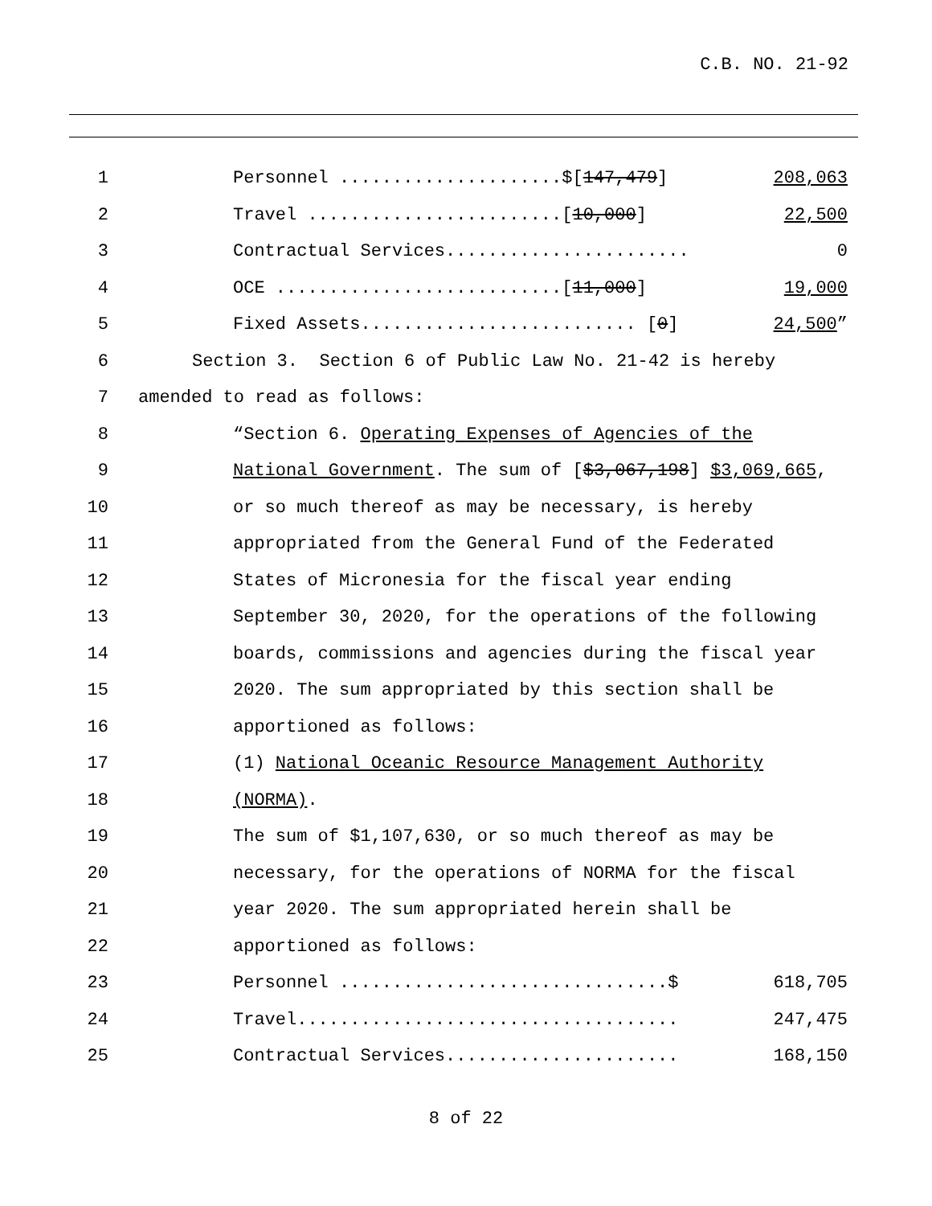C.B. NO. 21-92
1
Personnel .....................$[147,479]
208,063
2
Travel ........................[10,000]
22,500
3
Contractual Services.......................
0
4
OCE ...........................[11,000]
19,000
5
Fixed Assets.......................... [0]
24,500”
6
Section 3. Section 6 of Public Law No. 21-42 is hereby
7
amended to read as follows:
8
“Section 6. Operating Expenses of Agencies of the
9
National Government. The sum of [$3,067,198] $3,069,665,
10
or so much thereof as may be necessary, is hereby
11
appropriated from the General Fund of the Federated
12
States of Micronesia for the fiscal year ending
13
September 30, 2020, for the operations of the following
14
boards, commissions and agencies during the fiscal year
15
2020. The sum appropriated by this section shall be
16
apportioned as follows:
17
(1) National Oceanic Resource Management Authority
18
(NORMA).
19
The sum of $1,107,630, or so much thereof as may be
20
necessary, for the operations of NORMA for the fiscal
21
year 2020. The sum appropriated herein shall be
22
apportioned as follows:
23
Personnel ...............................$
618,705
24
Travel....................................
247,475
25
Contractual Services......................
168,150
8 of 22